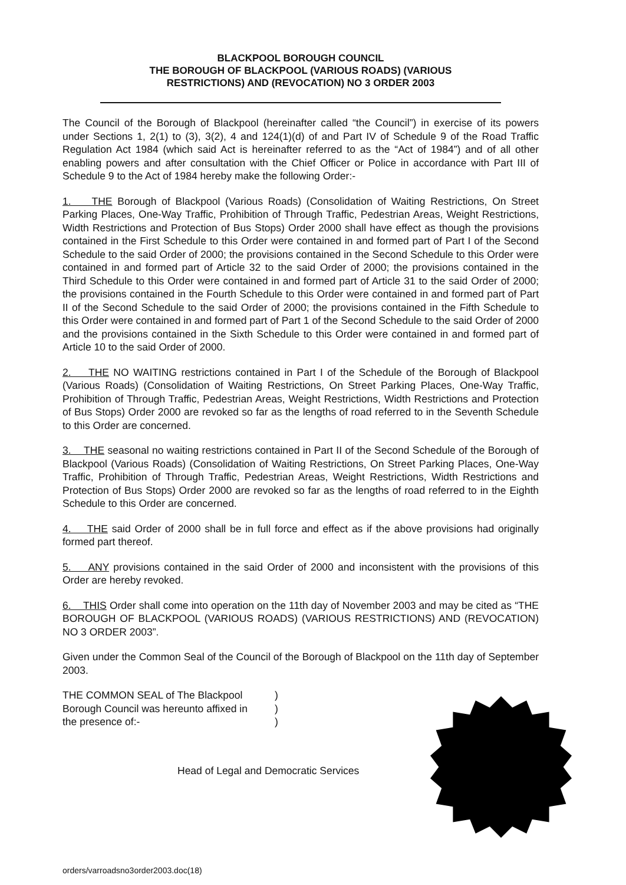BLACKPOOL BOROUGH COUNCIL
THE BOROUGH OF BLACKPOOL (VARIOUS ROADS) (VARIOUS
RESTRICTIONS) AND (REVOCATION) NO 3 ORDER 2003
The Council of the Borough of Blackpool (hereinafter called “the Council”) in exercise of its powers under Sections 1, 2(1) to (3), 3(2), 4 and 124(1)(d) of and Part IV of Schedule 9 of the Road Traffic Regulation Act 1984 (which said Act is hereinafter referred to as the “Act of 1984”) and of all other enabling powers and after consultation with the Chief Officer or Police in accordance with Part III of Schedule 9 to the Act of 1984 hereby make the following Order:-
1. THE Borough of Blackpool (Various Roads) (Consolidation of Waiting Restrictions, On Street Parking Places, One-Way Traffic, Prohibition of Through Traffic, Pedestrian Areas, Weight Restrictions, Width Restrictions and Protection of Bus Stops) Order 2000 shall have effect as though the provisions contained in the First Schedule to this Order were contained in and formed part of Part I of the Second Schedule to the said Order of 2000; the provisions contained in the Second Schedule to this Order were contained in and formed part of Article 32 to the said Order of 2000; the provisions contained in the Third Schedule to this Order were contained in and formed part of Article 31 to the said Order of 2000; the provisions contained in the Fourth Schedule to this Order were contained in and formed part of Part II of the Second Schedule to the said Order of 2000; the provisions contained in the Fifth Schedule to this Order were contained in and formed part of Part 1 of the Second Schedule to the said Order of 2000 and the provisions contained in the Sixth Schedule to this Order were contained in and formed part of Article 10 to the said Order of 2000.
2. THE NO WAITING restrictions contained in Part I of the Schedule of the Borough of Blackpool (Various Roads) (Consolidation of Waiting Restrictions, On Street Parking Places, One-Way Traffic, Prohibition of Through Traffic, Pedestrian Areas, Weight Restrictions, Width Restrictions and Protection of Bus Stops) Order 2000 are revoked so far as the lengths of road referred to in the Seventh Schedule to this Order are concerned.
3. THE seasonal no waiting restrictions contained in Part II of the Second Schedule of the Borough of Blackpool (Various Roads) (Consolidation of Waiting Restrictions, On Street Parking Places, One-Way Traffic, Prohibition of Through Traffic, Pedestrian Areas, Weight Restrictions, Width Restrictions and Protection of Bus Stops) Order 2000 are revoked so far as the lengths of road referred to in the Eighth Schedule to this Order are concerned.
4. THE said Order of 2000 shall be in full force and effect as if the above provisions had originally formed part thereof.
5. ANY provisions contained in the said Order of 2000 and inconsistent with the provisions of this Order are hereby revoked.
6. THIS Order shall come into operation on the 11th day of November 2003 and may be cited as “THE BOROUGH OF BLACKPOOL (VARIOUS ROADS) (VARIOUS RESTRICTIONS) AND (REVOCATION) NO 3 ORDER 2003”.
Given under the Common Seal of the Council of the Borough of Blackpool on the 11th day of September 2003.
THE COMMON SEAL of The Blackpool) Borough Council was hereunto affixed in) the presence of:-)
Head of Legal and Democratic Services
orders/varroadsno3order2003.doc(18)